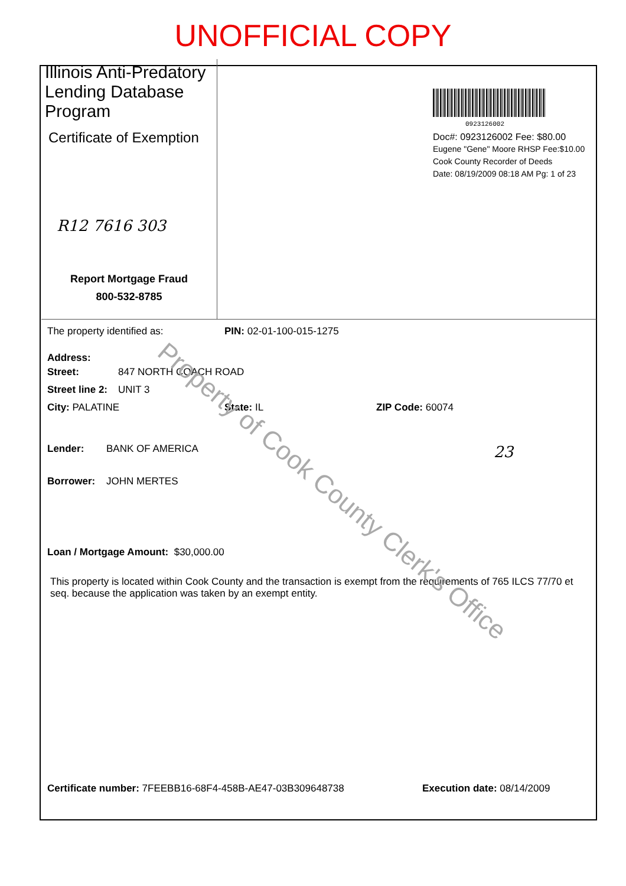UNOFFICIAL COPY
Illinois Anti-Predatory Lending Database Program
Certificate of Exemption
R12 7616 303
Report Mortgage Fraud
800-532-8785
0923126002
Doc#: 0923126002 Fee: $80.00
Eugene "Gene" Moore RHSP Fee:$10.00
Cook County Recorder of Deeds
Date: 08/19/2009 08:18 AM Pg: 1 of 23
The property identified as: PIN: 02-01-100-015-1275
Address:
Street: 847 NORTH COACH ROAD
Street line 2: UNIT 3
City: PALATINE State: IL ZIP Code: 60074
Lender: BANK OF AMERICA 23
Borrower: JOHN MERTES
Loan / Mortgage Amount: $30,000.00
This property is located within Cook County and the transaction is exempt from the requirements of 765 ILCS 77/70 et seq. because the application was taken by an exempt entity.
Certificate number: 7FEEBB16-68F4-458B-AE47-03B309648738 Execution date: 08/14/2009
Property of Cook County Clerk's Office